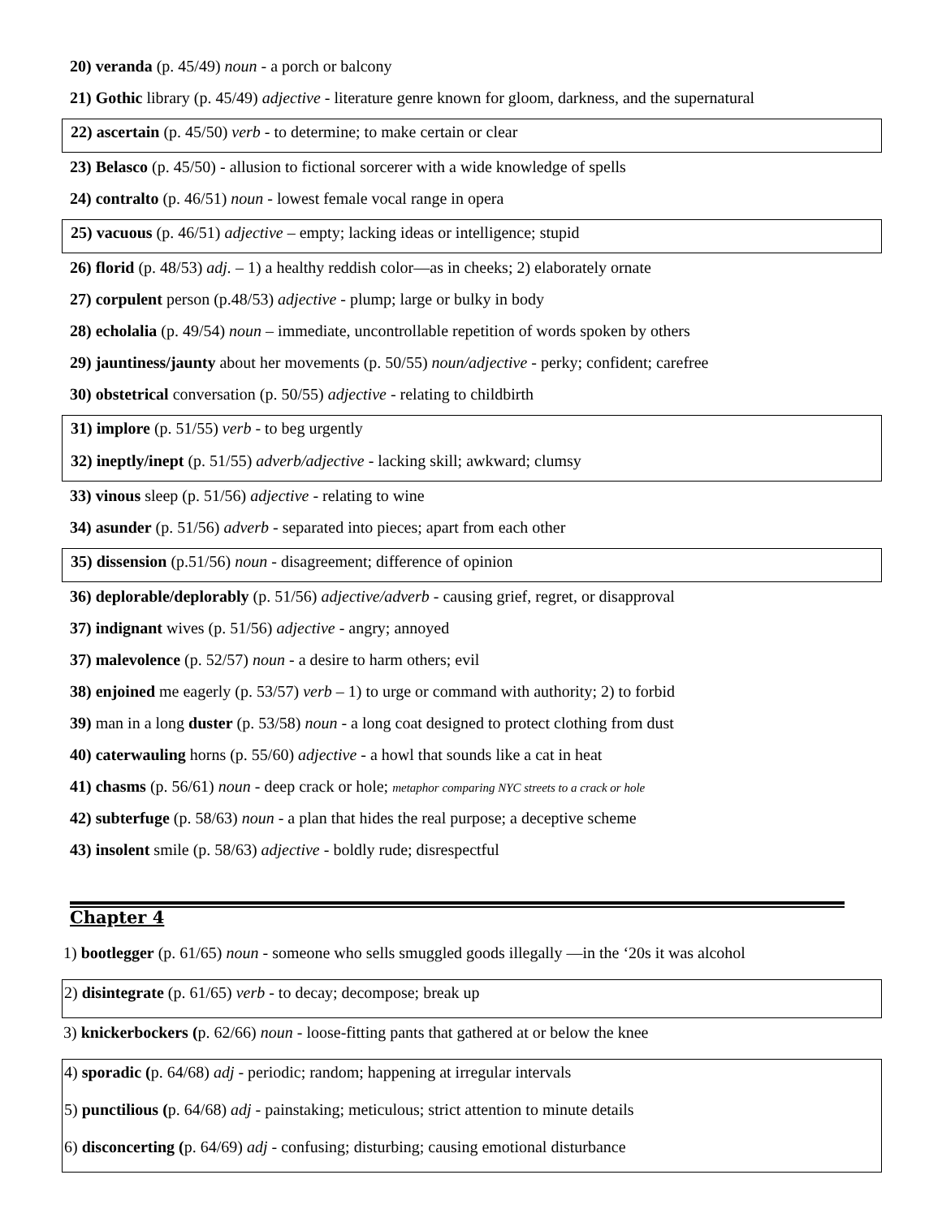20) veranda (p. 45/49) noun - a porch or balcony
21) Gothic library (p. 45/49) adjective - literature genre known for gloom, darkness, and the supernatural
22) ascertain (p. 45/50) verb - to determine; to make certain or clear
23) Belasco (p. 45/50) - allusion to fictional sorcerer with a wide knowledge of spells
24) contralto (p. 46/51) noun - lowest female vocal range in opera
25) vacuous (p. 46/51) adjective – empty; lacking ideas or intelligence; stupid
26) florid (p. 48/53) adj. – 1) a healthy reddish color—as in cheeks; 2) elaborately ornate
27) corpulent person (p.48/53) adjective - plump; large or bulky in body
28) echolalia (p. 49/54) noun – immediate, uncontrollable repetition of words spoken by others
29) jauntiness/jaunty about her movements (p. 50/55) noun/adjective - perky; confident; carefree
30) obstetrical conversation (p. 50/55) adjective - relating to childbirth
31) implore (p. 51/55) verb - to beg urgently
32) ineptly/inept (p. 51/55) adverb/adjective - lacking skill; awkward; clumsy
33) vinous sleep (p. 51/56) adjective - relating to wine
34) asunder (p. 51/56) adverb - separated into pieces; apart from each other
35) dissension (p.51/56) noun - disagreement; difference of opinion
36) deplorable/deplorably (p. 51/56) adjective/adverb - causing grief, regret, or disapproval
37) indignant wives (p. 51/56) adjective - angry; annoyed
37) malevolence (p. 52/57) noun - a desire to harm others; evil
38) enjoined me eagerly (p. 53/57) verb – 1) to urge or command with authority; 2) to forbid
39) man in a long duster (p. 53/58) noun - a long coat designed to protect clothing from dust
40) caterwauling horns (p. 55/60) adjective - a howl that sounds like a cat in heat
41) chasms (p. 56/61) noun - deep crack or hole; metaphor comparing NYC streets to a crack or hole
42) subterfuge (p. 58/63) noun - a plan that hides the real purpose; a deceptive scheme
43) insolent smile (p. 58/63) adjective - boldly rude; disrespectful
Chapter 4
1) bootlegger (p. 61/65) noun - someone who sells smuggled goods illegally —in the ‘20s it was alcohol
2) disintegrate (p. 61/65) verb - to decay; decompose; break up
3) knickerbockers (p. 62/66) noun - loose-fitting pants that gathered at or below the knee
4) sporadic (p. 64/68) adj - periodic; random; happening at irregular intervals
5) punctilious (p. 64/68) adj - painstaking; meticulous; strict attention to minute details
6) disconcerting (p. 64/69) adj - confusing; disturbing; causing emotional disturbance